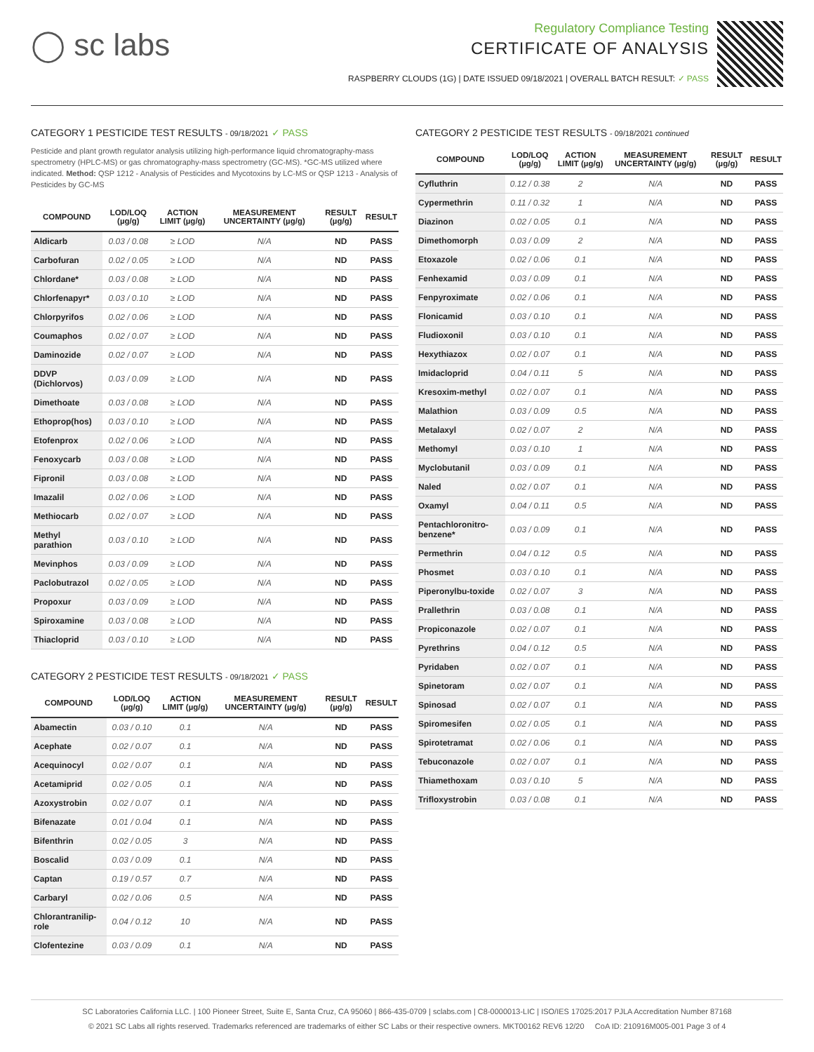◯ sc labs
Regulatory Compliance Testing
CERTIFICATE OF ANALYSIS
RASPBERRY CLOUDS (1G) | DATE ISSUED 09/18/2021 | OVERALL BATCH RESULT: ✓ PASS
CATEGORY 1 PESTICIDE TEST RESULTS - 09/18/2021 ✓ PASS
Pesticide and plant growth regulator analysis utilizing high-performance liquid chromatography-mass spectrometry (HPLC-MS) or gas chromatography-mass spectrometry (GC-MS). *GC-MS utilized where indicated. Method: QSP 1212 - Analysis of Pesticides and Mycotoxins by LC-MS or QSP 1213 - Analysis of Pesticides by GC-MS
| COMPOUND | LOD/LOQ (µg/g) | ACTION LIMIT (µg/g) | MEASUREMENT UNCERTAINTY (µg/g) | RESULT (µg/g) | RESULT |
| --- | --- | --- | --- | --- | --- |
| Aldicarb | 0.03 / 0.08 | ≥ LOD | N/A | ND | PASS |
| Carbofuran | 0.02 / 0.05 | ≥ LOD | N/A | ND | PASS |
| Chlordane* | 0.03 / 0.08 | ≥ LOD | N/A | ND | PASS |
| Chlorfenapyr* | 0.03 / 0.10 | ≥ LOD | N/A | ND | PASS |
| Chlorpyrifos | 0.02 / 0.06 | ≥ LOD | N/A | ND | PASS |
| Coumaphos | 0.02 / 0.07 | ≥ LOD | N/A | ND | PASS |
| Daminozide | 0.02 / 0.07 | ≥ LOD | N/A | ND | PASS |
| DDVP (Dichlorvos) | 0.03 / 0.09 | ≥ LOD | N/A | ND | PASS |
| Dimethoate | 0.03 / 0.08 | ≥ LOD | N/A | ND | PASS |
| Ethoprop(hos) | 0.03 / 0.10 | ≥ LOD | N/A | ND | PASS |
| Etofenprox | 0.02 / 0.06 | ≥ LOD | N/A | ND | PASS |
| Fenoxycarb | 0.03 / 0.08 | ≥ LOD | N/A | ND | PASS |
| Fipronil | 0.03 / 0.08 | ≥ LOD | N/A | ND | PASS |
| Imazalil | 0.02 / 0.06 | ≥ LOD | N/A | ND | PASS |
| Methiocarb | 0.02 / 0.07 | ≥ LOD | N/A | ND | PASS |
| Methyl parathion | 0.03 / 0.10 | ≥ LOD | N/A | ND | PASS |
| Mevinphos | 0.03 / 0.09 | ≥ LOD | N/A | ND | PASS |
| Paclobutrazol | 0.02 / 0.05 | ≥ LOD | N/A | ND | PASS |
| Propoxur | 0.03 / 0.09 | ≥ LOD | N/A | ND | PASS |
| Spiroxamine | 0.03 / 0.08 | ≥ LOD | N/A | ND | PASS |
| Thiacloprid | 0.03 / 0.10 | ≥ LOD | N/A | ND | PASS |
CATEGORY 2 PESTICIDE TEST RESULTS - 09/18/2021 ✓ PASS
| COMPOUND | LOD/LOQ (µg/g) | ACTION LIMIT (µg/g) | MEASUREMENT UNCERTAINTY (µg/g) | RESULT (µg/g) | RESULT |
| --- | --- | --- | --- | --- | --- |
| Abamectin | 0.03 / 0.10 | 0.1 | N/A | ND | PASS |
| Acephate | 0.02 / 0.07 | 0.1 | N/A | ND | PASS |
| Acequinocyl | 0.02 / 0.07 | 0.1 | N/A | ND | PASS |
| Acetamiprid | 0.02 / 0.05 | 0.1 | N/A | ND | PASS |
| Azoxystrobin | 0.02 / 0.07 | 0.1 | N/A | ND | PASS |
| Bifenazate | 0.01 / 0.04 | 0.1 | N/A | ND | PASS |
| Bifenthrin | 0.02 / 0.05 | 3 | N/A | ND | PASS |
| Boscalid | 0.03 / 0.09 | 0.1 | N/A | ND | PASS |
| Captan | 0.19 / 0.57 | 0.7 | N/A | ND | PASS |
| Carbaryl | 0.02 / 0.06 | 0.5 | N/A | ND | PASS |
| Chlorantranilip-role | 0.04 / 0.12 | 10 | N/A | ND | PASS |
| Clofentezine | 0.03 / 0.09 | 0.1 | N/A | ND | PASS |
CATEGORY 2 PESTICIDE TEST RESULTS - 09/18/2021 continued
| COMPOUND | LOD/LOQ (µg/g) | ACTION LIMIT (µg/g) | MEASUREMENT UNCERTAINTY (µg/g) | RESULT (µg/g) | RESULT |
| --- | --- | --- | --- | --- | --- |
| Cyfluthrin | 0.12 / 0.38 | 2 | N/A | ND | PASS |
| Cypermethrin | 0.11 / 0.32 | 1 | N/A | ND | PASS |
| Diazinon | 0.02 / 0.05 | 0.1 | N/A | ND | PASS |
| Dimethomorph | 0.03 / 0.09 | 2 | N/A | ND | PASS |
| Etoxazole | 0.02 / 0.06 | 0.1 | N/A | ND | PASS |
| Fenhexamid | 0.03 / 0.09 | 0.1 | N/A | ND | PASS |
| Fenpyroximate | 0.02 / 0.06 | 0.1 | N/A | ND | PASS |
| Flonicamid | 0.03 / 0.10 | 0.1 | N/A | ND | PASS |
| Fludioxonil | 0.03 / 0.10 | 0.1 | N/A | ND | PASS |
| Hexythiazox | 0.02 / 0.07 | 0.1 | N/A | ND | PASS |
| Imidacloprid | 0.04 / 0.11 | 5 | N/A | ND | PASS |
| Kresoxim-methyl | 0.02 / 0.07 | 0.1 | N/A | ND | PASS |
| Malathion | 0.03 / 0.09 | 0.5 | N/A | ND | PASS |
| Metalaxyl | 0.02 / 0.07 | 2 | N/A | ND | PASS |
| Methomyl | 0.03 / 0.10 | 1 | N/A | ND | PASS |
| Myclobutanil | 0.03 / 0.09 | 0.1 | N/A | ND | PASS |
| Naled | 0.02 / 0.07 | 0.1 | N/A | ND | PASS |
| Oxamyl | 0.04 / 0.11 | 0.5 | N/A | ND | PASS |
| Pentachloronitro-benzene* | 0.03 / 0.09 | 0.1 | N/A | ND | PASS |
| Permethrin | 0.04 / 0.12 | 0.5 | N/A | ND | PASS |
| Phosmet | 0.03 / 0.10 | 0.1 | N/A | ND | PASS |
| Piperonylbu-toxide | 0.02 / 0.07 | 3 | N/A | ND | PASS |
| Prallethrin | 0.03 / 0.08 | 0.1 | N/A | ND | PASS |
| Propiconazole | 0.02 / 0.07 | 0.1 | N/A | ND | PASS |
| Pyrethrins | 0.04 / 0.12 | 0.5 | N/A | ND | PASS |
| Pyridaben | 0.02 / 0.07 | 0.1 | N/A | ND | PASS |
| Spinetoram | 0.02 / 0.07 | 0.1 | N/A | ND | PASS |
| Spinosad | 0.02 / 0.07 | 0.1 | N/A | ND | PASS |
| Spiromesifen | 0.02 / 0.05 | 0.1 | N/A | ND | PASS |
| Spirotetramat | 0.02 / 0.06 | 0.1 | N/A | ND | PASS |
| Tebuconazole | 0.02 / 0.07 | 0.1 | N/A | ND | PASS |
| Thiamethoxam | 0.03 / 0.10 | 5 | N/A | ND | PASS |
| Trifloxystrobin | 0.03 / 0.08 | 0.1 | N/A | ND | PASS |
SC Laboratories California LLC. | 100 Pioneer Street, Suite E, Santa Cruz, CA 95060 | 866-435-0709 | sclabs.com | C8-0000013-LIC | ISO/IES 17025:2017 PJLA Accreditation Number 87168
© 2021 SC Labs all rights reserved. Trademarks referenced are trademarks of either SC Labs or their respective owners. MKT00162 REV6 12/20 CoA ID: 210916M005-001 Page 3 of 4